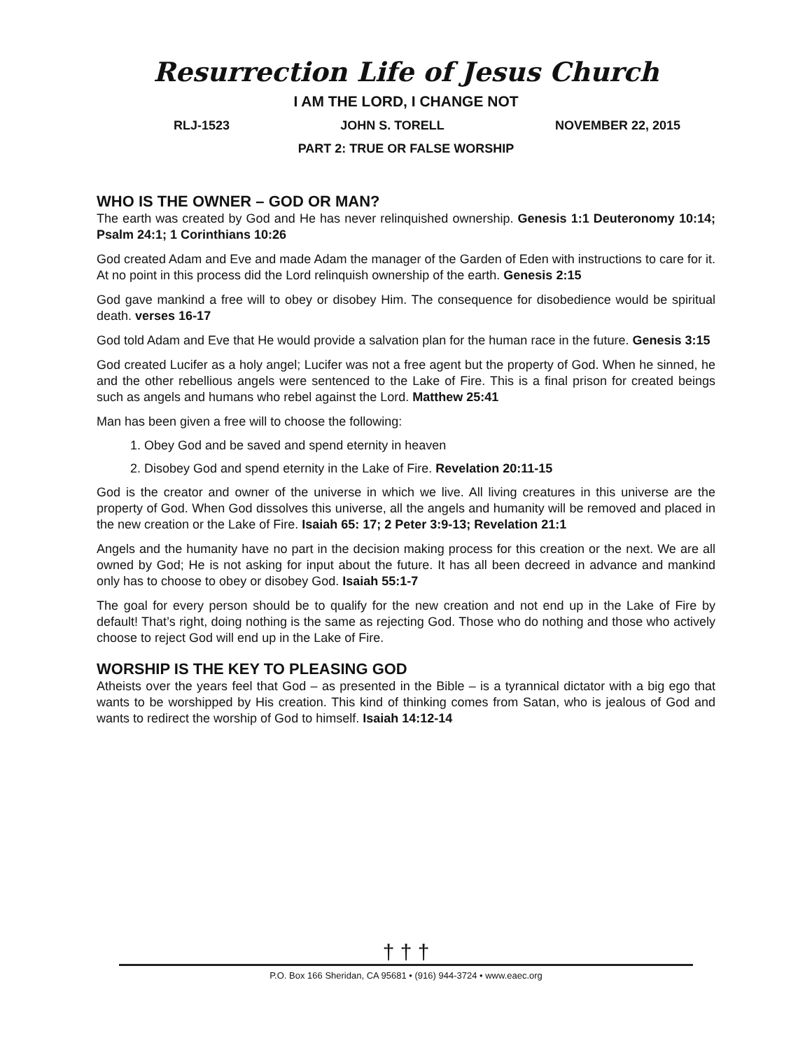Resurrection Life of Jesus Church
I AM THE LORD, I CHANGE NOT
RLJ-1523 JOHN S. TORELL NOVEMBER 22, 2015
PART 2: TRUE OR FALSE WORSHIP
WHO IS THE OWNER – GOD OR MAN?
The earth was created by God and He has never relinquished ownership. Genesis 1:1 Deuteronomy 10:14; Psalm 24:1; 1 Corinthians 10:26
God created Adam and Eve and made Adam the manager of the Garden of Eden with instructions to care for it. At no point in this process did the Lord relinquish ownership of the earth. Genesis 2:15
God gave mankind a free will to obey or disobey Him. The consequence for disobedience would be spiritual death. verses 16-17
God told Adam and Eve that He would provide a salvation plan for the human race in the future. Genesis 3:15
God created Lucifer as a holy angel; Lucifer was not a free agent but the property of God. When he sinned, he and the other rebellious angels were sentenced to the Lake of Fire. This is a final prison for created beings such as angels and humans who rebel against the Lord. Matthew 25:41
Man has been given a free will to choose the following:
1. Obey God and be saved and spend eternity in heaven
2. Disobey God and spend eternity in the Lake of Fire. Revelation 20:11-15
God is the creator and owner of the universe in which we live. All living creatures in this universe are the property of God. When God dissolves this universe, all the angels and humanity will be removed and placed in the new creation or the Lake of Fire. Isaiah 65: 17; 2 Peter 3:9-13; Revelation 21:1
Angels and the humanity have no part in the decision making process for this creation or the next. We are all owned by God; He is not asking for input about the future. It has all been decreed in advance and mankind only has to choose to obey or disobey God. Isaiah 55:1-7
The goal for every person should be to qualify for the new creation and not end up in the Lake of Fire by default! That’s right, doing nothing is the same as rejecting God. Those who do nothing and those who actively choose to reject God will end up in the Lake of Fire.
WORSHIP IS THE KEY TO PLEASING GOD
Atheists over the years feel that God – as presented in the Bible – is a tyrannical dictator with a big ego that wants to be worshipped by His creation. This kind of thinking comes from Satan, who is jealous of God and wants to redirect the worship of God to himself. Isaiah 14:12-14
† † †
P.O. Box 166 Sheridan, CA 95681 • (916) 944-3724 • www.eaec.org